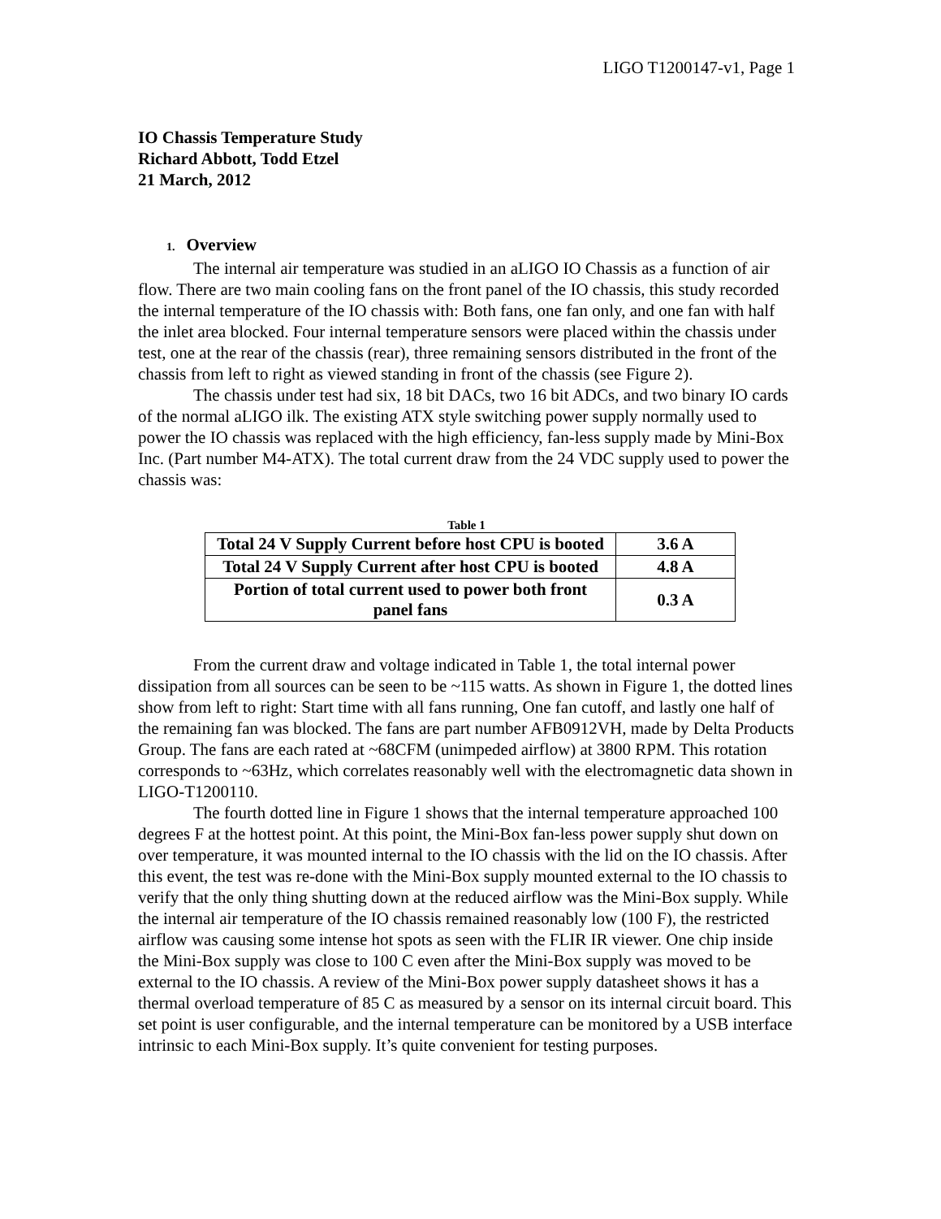LIGO T1200147-v1, Page 1
IO Chassis Temperature Study
Richard Abbott, Todd Etzel
21 March, 2012
1. Overview
The internal air temperature was studied in an aLIGO IO Chassis as a function of air flow. There are two main cooling fans on the front panel of the IO chassis, this study recorded the internal temperature of the IO chassis with: Both fans, one fan only, and one fan with half the inlet area blocked. Four internal temperature sensors were placed within the chassis under test, one at the rear of the chassis (rear), three remaining sensors distributed in the front of the chassis from left to right as viewed standing in front of the chassis (see Figure 2).
The chassis under test had six, 18 bit DACs, two 16 bit ADCs, and two binary IO cards of the normal aLIGO ilk. The existing ATX style switching power supply normally used to power the IO chassis was replaced with the high efficiency, fan-less supply made by Mini-Box Inc. (Part number M4-ATX). The total current draw from the 24 VDC supply used to power the chassis was:
Table 1
| Total 24 V Supply Current before host CPU is booted | 3.6 A |
| Total 24 V Supply Current after host CPU is booted | 4.8 A |
| Portion of total current used to power both front panel fans | 0.3 A |
From the current draw and voltage indicated in Table 1, the total internal power dissipation from all sources can be seen to be ~115 watts. As shown in Figure 1, the dotted lines show from left to right: Start time with all fans running, One fan cutoff, and lastly one half of the remaining fan was blocked. The fans are part number AFB0912VH, made by Delta Products Group. The fans are each rated at ~68CFM (unimpeded airflow) at 3800 RPM. This rotation corresponds to ~63Hz, which correlates reasonably well with the electromagnetic data shown in LIGO-T1200110.
The fourth dotted line in Figure 1 shows that the internal temperature approached 100 degrees F at the hottest point. At this point, the Mini-Box fan-less power supply shut down on over temperature, it was mounted internal to the IO chassis with the lid on the IO chassis. After this event, the test was re-done with the Mini-Box supply mounted external to the IO chassis to verify that the only thing shutting down at the reduced airflow was the Mini-Box supply. While the internal air temperature of the IO chassis remained reasonably low (100 F), the restricted airflow was causing some intense hot spots as seen with the FLIR IR viewer. One chip inside the Mini-Box supply was close to 100 C even after the Mini-Box supply was moved to be external to the IO chassis. A review of the Mini-Box power supply datasheet shows it has a thermal overload temperature of 85 C as measured by a sensor on its internal circuit board. This set point is user configurable, and the internal temperature can be monitored by a USB interface intrinsic to each Mini-Box supply. It’s quite convenient for testing purposes.